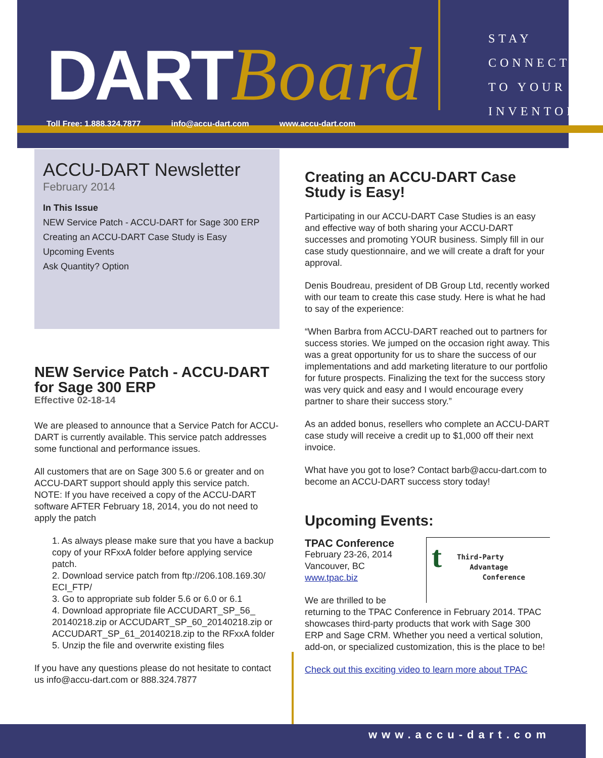DART Board
Toll Free: 1.888.324.7877 info@accu-dart.com www.accu-dart.com
STAY
CONNECTED
TO YOUR
INVENTORY
ACCU-DART Newsletter
February 2014
In This Issue
NEW Service Patch - ACCU-DART for Sage 300 ERP
Creating an ACCU-DART Case Study is Easy
Upcoming Events
Ask Quantity? Option
NEW Service Patch - ACCU-DART for Sage 300 ERP
Effective 02-18-14
We are pleased to announce that a Service Patch for ACCU-DART is currently available. This service patch addresses some functional and performance issues.
All customers that are on Sage 300 5.6 or greater and on ACCU-DART support should apply this service patch. NOTE: If you have received a copy of the ACCU-DART software AFTER February 18, 2014, you do not need to apply the patch
1. As always please make sure that you have a backup copy of your RFxxA folder before applying service patch.
2. Download service patch from ftp://206.108.169.30/ ECI_FTP/
3. Go to appropriate sub folder 5.6 or 6.0 or 6.1
4. Download appropriate file ACCUDART_SP_56_ 20140218.zip or ACCUDART_SP_60_20140218.zip or ACCUDART_SP_61_20140218.zip to the RFxxA folder
5. Unzip the file and overwrite existing files
If you have any questions please do not hesitate to contact us info@accu-dart.com or 888.324.7877
Creating an ACCU-DART Case Study is Easy!
Participating in our ACCU-DART Case Studies is an easy and effective way of both sharing your ACCU-DART successes and promoting YOUR business. Simply fill in our case study questionnaire, and we will create a draft for your approval.
Denis Boudreau, president of DB Group Ltd, recently worked with our team to create this case study. Here is what he had to say of the experience:
“When Barbra from ACCU-DART reached out to partners for success stories. We jumped on the occasion right away. This was a great opportunity for us to share the success of our implementations and add marketing literature to our portfolio for future prospects. Finalizing the text for the success story was very quick and easy and I would encourage every partner to share their success story.”
As an added bonus, resellers who complete an ACCU-DART case study will receive a credit up to $1,000 off their next invoice.
What have you got to lose? Contact barb@accu-dart.com to become an ACCU-DART success story today!
Upcoming Events:
t Third-Party
Advantage
Conference
TPAC Conference
February 23-26, 2014
Vancouver, BC
www.tpac.biz
We are thrilled to be returning to the TPAC Conference in February 2014. TPAC showcases third-party products that work with Sage 300 ERP and Sage CRM. Whether you need a vertical solution, add-on, or specialized customization, this is the place to be!
Check out this exciting video to learn more about TPAC
www.accu-dart.com